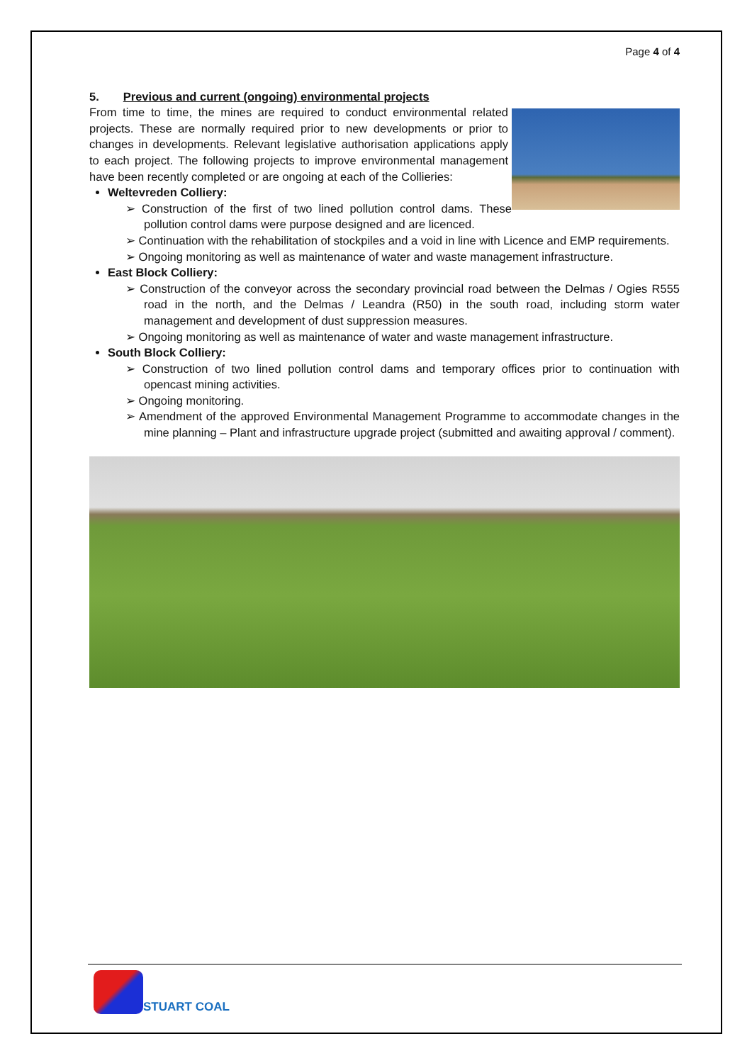Page 4 of 4
5. Previous and current (ongoing) environmental projects
From time to time, the mines are required to conduct environmental related projects. These are normally required prior to new developments or prior to changes in developments. Relevant legislative authorisation applications apply to each project. The following projects to improve environmental management have been recently completed or are ongoing at each of the Collieries:
Weltevreden Colliery:
➢ Construction of the first of two lined pollution control dams. These pollution control dams were purpose designed and are licenced.
➢ Continuation with the rehabilitation of stockpiles and a void in line with Licence and EMP requirements.
➢ Ongoing monitoring as well as maintenance of water and waste management infrastructure.
East Block Colliery:
➢ Construction of the conveyor across the secondary provincial road between the Delmas / Ogies R555 road in the north, and the Delmas / Leandra (R50) in the south road, including storm water management and development of dust suppression measures.
➢ Ongoing monitoring as well as maintenance of water and waste management infrastructure.
South Block Colliery:
➢ Construction of two lined pollution control dams and temporary offices prior to continuation with opencast mining activities.
➢ Ongoing monitoring.
➢ Amendment of the approved Environmental Management Programme to accommodate changes in the mine planning – Plant and infrastructure upgrade project (submitted and awaiting approval / comment).
STUART COAL